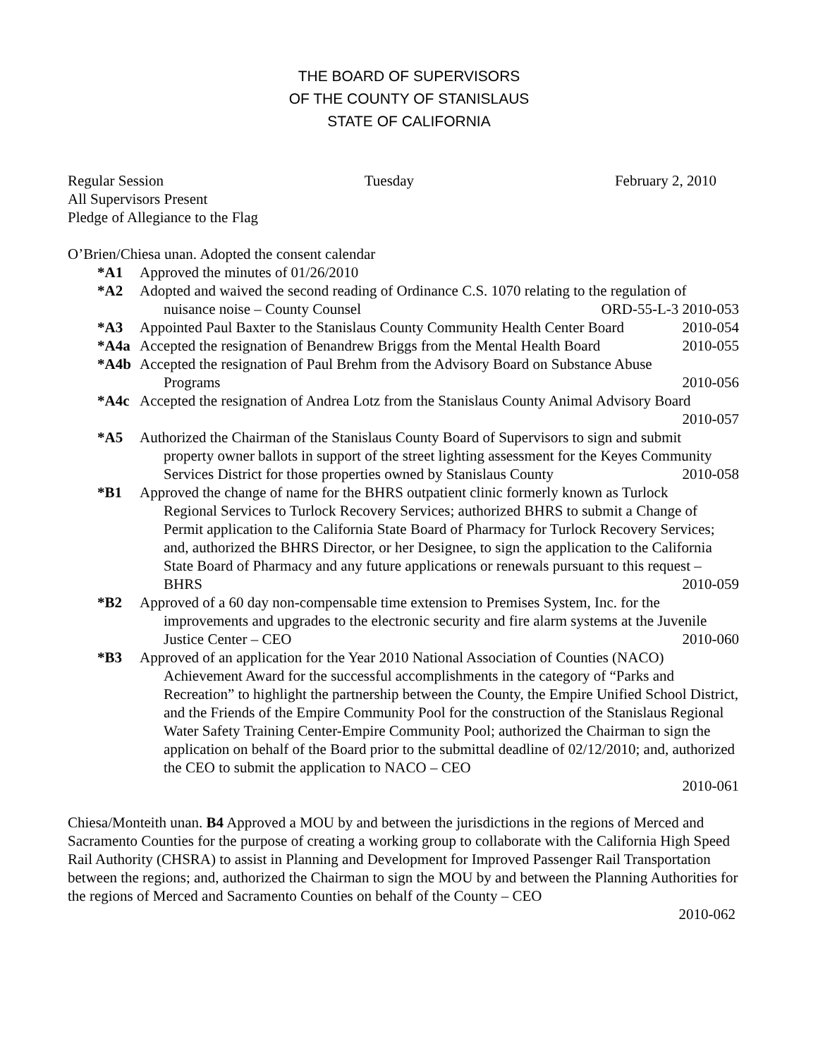THE BOARD OF SUPERVISORS
OF THE COUNTY OF STANISLAUS
STATE OF CALIFORNIA
Regular Session Tuesday February 2, 2010
All Supervisors Present
Pledge of Allegiance to the Flag
O’Brien/Chiesa unan. Adopted the consent calendar
*A1 Approved the minutes of 01/26/2010
*A2 Adopted and waived the second reading of Ordinance C.S. 1070 relating to the regulation of
nuisance noise – County Counsel ORD-55-L-3 2010-053
*A3 Appointed Paul Baxter to the Stanislaus County Community Health Center Board 2010-054
*A4a Accepted the resignation of Benandrew Briggs from the Mental Health Board 2010-055
*A4b Accepted the resignation of Paul Brehm from the Advisory Board on Substance Abuse
Programs 2010-056
*A4c Accepted the resignation of Andrea Lotz from the Stanislaus County Animal Advisory Board
2010-057
*A5 Authorized the Chairman of the Stanislaus County Board of Supervisors to sign and submit
property owner ballots in support of the street lighting assessment for the Keyes Community Services District for those properties owned by Stanislaus County 2010-058
*B1 Approved the change of name for the BHRS outpatient clinic formerly known as Turlock
Regional Services to Turlock Recovery Services; authorized BHRS to submit a Change of Permit application to the California State Board of Pharmacy for Turlock Recovery Services; and, authorized the BHRS Director, or her Designee, to sign the application to the California State Board of Pharmacy and any future applications or renewals pursuant to this request – BHRS 2010-059
*B2 Approved of a 60 day non-compensable time extension to Premises System, Inc. for the
improvements and upgrades to the electronic security and fire alarm systems at the Juvenile Justice Center – CEO 2010-060
*B3 Approved of an application for the Year 2010 National Association of Counties (NACO)
Achievement Award for the successful accomplishments in the category of “Parks and Recreation” to highlight the partnership between the County, the Empire Unified School District, and the Friends of the Empire Community Pool for the construction of the Stanislaus Regional Water Safety Training Center-Empire Community Pool; authorized the Chairman to sign the application on behalf of the Board prior to the submittal deadline of 02/12/2010; and, authorized the CEO to submit the application to NACO – CEO
2010-061
Chiesa/Monteith unan. B4 Approved a MOU by and between the jurisdictions in the regions of Merced and Sacramento Counties for the purpose of creating a working group to collaborate with the California High Speed Rail Authority (CHSRA) to assist in Planning and Development for Improved Passenger Rail Transportation between the regions; and, authorized the Chairman to sign the MOU by and between the Planning Authorities for the regions of Merced and Sacramento Counties on behalf of the County – CEO
2010-062